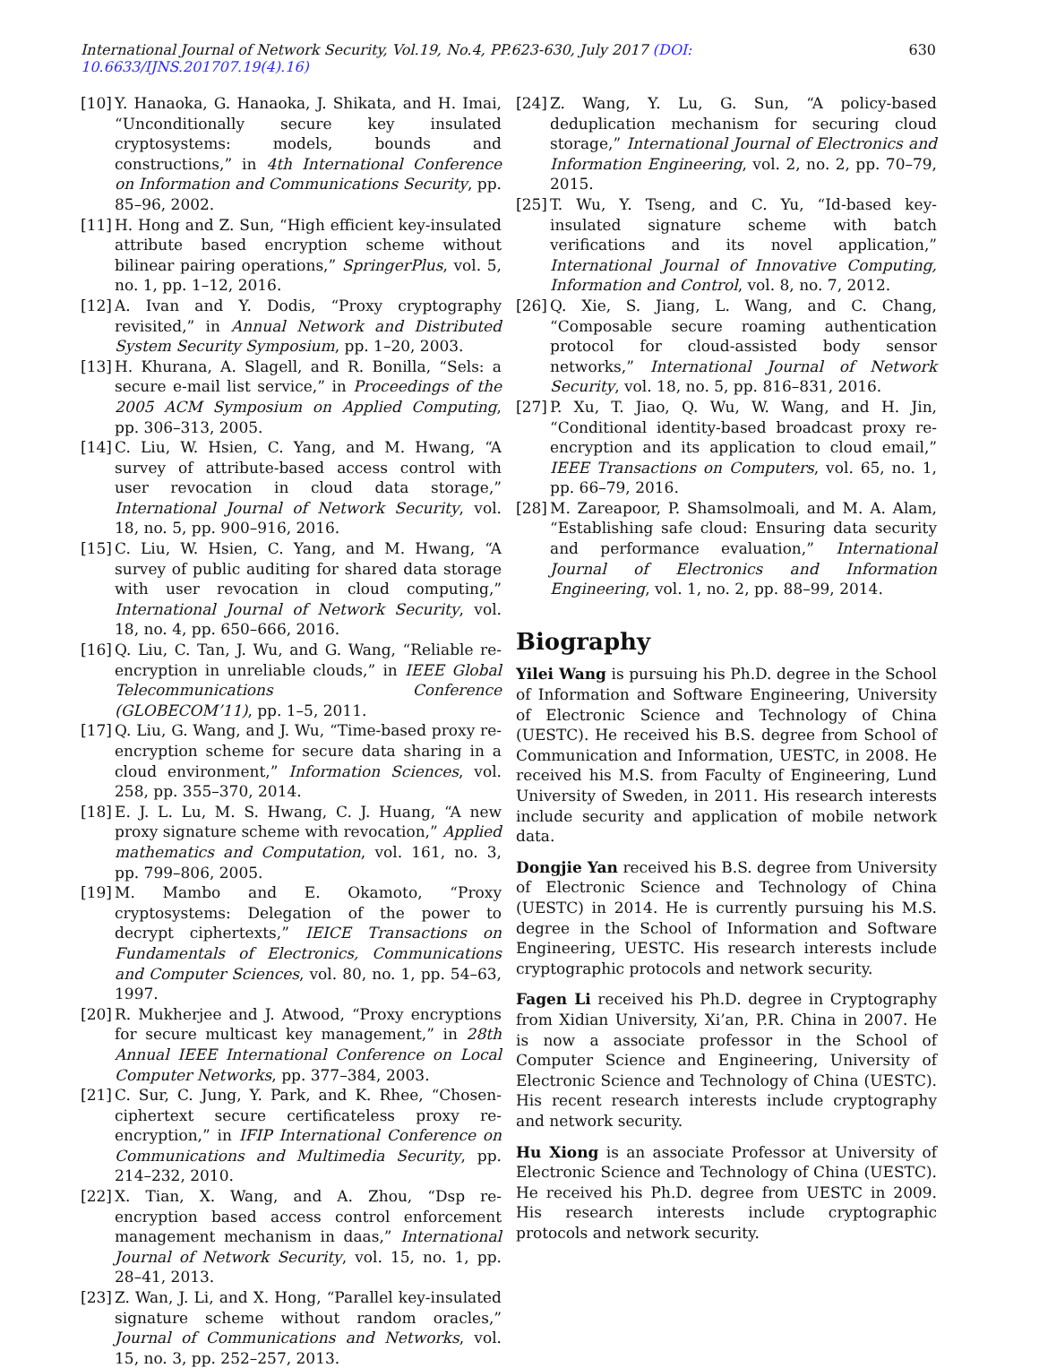International Journal of Network Security, Vol.19, No.4, PP.623-630, July 2017 (DOI: 10.6633/IJNS.201707.19(4).16) 630
[10] Y. Hanaoka, G. Hanaoka, J. Shikata, and H. Imai, “Unconditionally secure key insulated cryptosystems: models, bounds and constructions,” in 4th International Conference on Information and Communications Security, pp. 85–96, 2002.
[11] H. Hong and Z. Sun, “High efficient key-insulated attribute based encryption scheme without bilinear pairing operations,” SpringerPlus, vol. 5, no. 1, pp. 1–12, 2016.
[12] A. Ivan and Y. Dodis, “Proxy cryptography revisited,” in Annual Network and Distributed System Security Symposium, pp. 1–20, 2003.
[13] H. Khurana, A. Slagell, and R. Bonilla, “Sels: a secure e-mail list service,” in Proceedings of the 2005 ACM Symposium on Applied Computing, pp. 306–313, 2005.
[14] C. Liu, W. Hsien, C. Yang, and M. Hwang, “A survey of attribute-based access control with user revocation in cloud data storage,” International Journal of Network Security, vol. 18, no. 5, pp. 900–916, 2016.
[15] C. Liu, W. Hsien, C. Yang, and M. Hwang, “A survey of public auditing for shared data storage with user revocation in cloud computing,” International Journal of Network Security, vol. 18, no. 4, pp. 650–666, 2016.
[16] Q. Liu, C. Tan, J. Wu, and G. Wang, “Reliable re-encryption in unreliable clouds,” in IEEE Global Telecommunications Conference (GLOBECOM’11), pp. 1–5, 2011.
[17] Q. Liu, G. Wang, and J. Wu, “Time-based proxy re-encryption scheme for secure data sharing in a cloud environment,” Information Sciences, vol. 258, pp. 355–370, 2014.
[18] E. J. L. Lu, M. S. Hwang, C. J. Huang, “A new proxy signature scheme with revocation,” Applied mathematics and Computation, vol. 161, no. 3, pp. 799–806, 2005.
[19] M. Mambo and E. Okamoto, “Proxy cryptosystems: Delegation of the power to decrypt ciphertexts,” IEICE Transactions on Fundamentals of Electronics, Communications and Computer Sciences, vol. 80, no. 1, pp. 54–63, 1997.
[20] R. Mukherjee and J. Atwood, “Proxy encryptions for secure multicast key management,” in 28th Annual IEEE International Conference on Local Computer Networks, pp. 377–384, 2003.
[21] C. Sur, C. Jung, Y. Park, and K. Rhee, “Chosen-ciphertext secure certificateless proxy re-encryption,” in IFIP International Conference on Communications and Multimedia Security, pp. 214–232, 2010.
[22] X. Tian, X. Wang, and A. Zhou, “Dsp re-encryption based access control enforcement management mechanism in daas,” International Journal of Network Security, vol. 15, no. 1, pp. 28–41, 2013.
[23] Z. Wan, J. Li, and X. Hong, “Parallel key-insulated signature scheme without random oracles,” Journal of Communications and Networks, vol. 15, no. 3, pp. 252–257, 2013.
[24] Z. Wang, Y. Lu, G. Sun, “A policy-based deduplication mechanism for securing cloud storage,” International Journal of Electronics and Information Engineering, vol. 2, no. 2, pp. 70–79, 2015.
[25] T. Wu, Y. Tseng, and C. Yu, “Id-based key-insulated signature scheme with batch verifications and its novel application,” International Journal of Innovative Computing, Information and Control, vol. 8, no. 7, 2012.
[26] Q. Xie, S. Jiang, L. Wang, and C. Chang, “Composable secure roaming authentication protocol for cloud-assisted body sensor networks,” International Journal of Network Security, vol. 18, no. 5, pp. 816–831, 2016.
[27] P. Xu, T. Jiao, Q. Wu, W. Wang, and H. Jin, “Conditional identity-based broadcast proxy re-encryption and its application to cloud email,” IEEE Transactions on Computers, vol. 65, no. 1, pp. 66–79, 2016.
[28] M. Zareapoor, P. Shamsolmoali, and M. A. Alam, “Establishing safe cloud: Ensuring data security and performance evaluation,” International Journal of Electronics and Information Engineering, vol. 1, no. 2, pp. 88–99, 2014.
Biography
Yilei Wang is pursuing his Ph.D. degree in the School of Information and Software Engineering, University of Electronic Science and Technology of China (UESTC). He received his B.S. degree from School of Communication and Information, UESTC, in 2008. He received his M.S. from Faculty of Engineering, Lund University of Sweden, in 2011. His research interests include security and application of mobile network data.
Dongjie Yan received his B.S. degree from University of Electronic Science and Technology of China (UESTC) in 2014. He is currently pursuing his M.S. degree in the School of Information and Software Engineering, UESTC. His research interests include cryptographic protocols and network security.
Fagen Li received his Ph.D. degree in Cryptography from Xidian University, Xi’an, P.R. China in 2007. He is now a associate professor in the School of Computer Science and Engineering, University of Electronic Science and Technology of China (UESTC). His recent research interests include cryptography and network security.
Hu Xiong is an associate Professor at University of Electronic Science and Technology of China (UESTC). He received his Ph.D. degree from UESTC in 2009. His research interests include cryptographic protocols and network security.